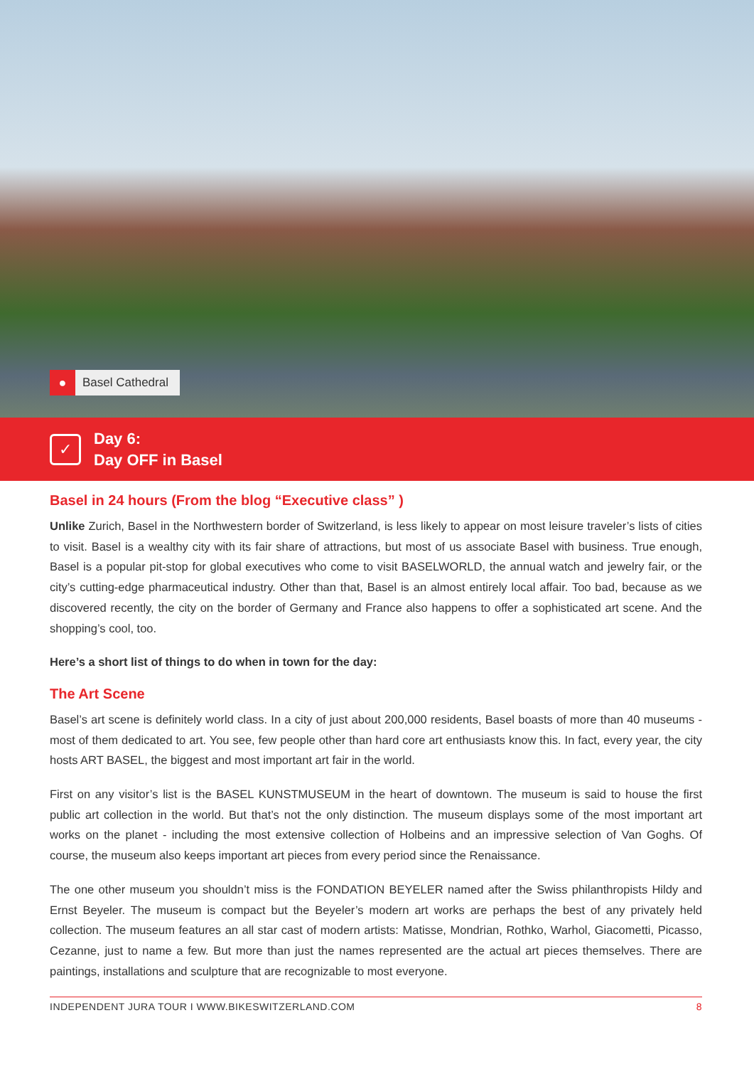● Basel Cathedral
✓
Day 6:
Day OFF in Basel
Basel in 24 hours (From the blog “Executive class” )
Unlike Zurich, Basel in the Northwestern border of Switzerland, is less likely to appear on most leisure traveler’s lists of cities to visit. Basel is a wealthy city with its fair share of attractions, but most of us associate Basel with business. True enough, Basel is a popular pit-stop for global executives who come to visit BASELWORLD, the annual watch and jewelry fair, or the city’s cutting-edge pharmaceutical industry. Other than that, Basel is an almost entirely local affair. Too bad, because as we discovered recently, the city on the border of Germany and France also happens to offer a sophisticated art scene. And the shopping’s cool, too.
Here’s a short list of things to do when in town for the day:
The Art Scene
Basel’s art scene is definitely world class. In a city of just about 200,000 residents, Basel boasts of more than 40 museums - most of them dedicated to art. You see, few people other than hard core art enthusiasts know this. In fact, every year, the city hosts ART BASEL, the biggest and most important art fair in the world.
First on any visitor’s list is the BASEL KUNSTMUSEUM in the heart of downtown. The museum is said to house the first public art collection in the world. But that’s not the only distinction. The museum displays some of the most important art works on the planet - including the most extensive collection of Holbeins and an impressive selection of Van Goghs. Of course, the museum also keeps important art pieces from every period since the Renaissance.
The one other museum you shouldn’t miss is the FONDATION BEYELER named after the Swiss philanthropists Hildy and Ernst Beyeler. The museum is compact but the Beyeler’s modern art works are perhaps the best of any privately held collection. The museum features an all star cast of modern artists: Matisse, Mondrian, Rothko, Warhol, Giacometti, Picasso, Cezanne, just to name a few. But more than just the names represented are the actual art pieces themselves. There are paintings, installations and sculpture that are recognizable to most everyone.
INDEPENDENT JURA TOUR I WWW.BIKESWITZERLAND.COM 8